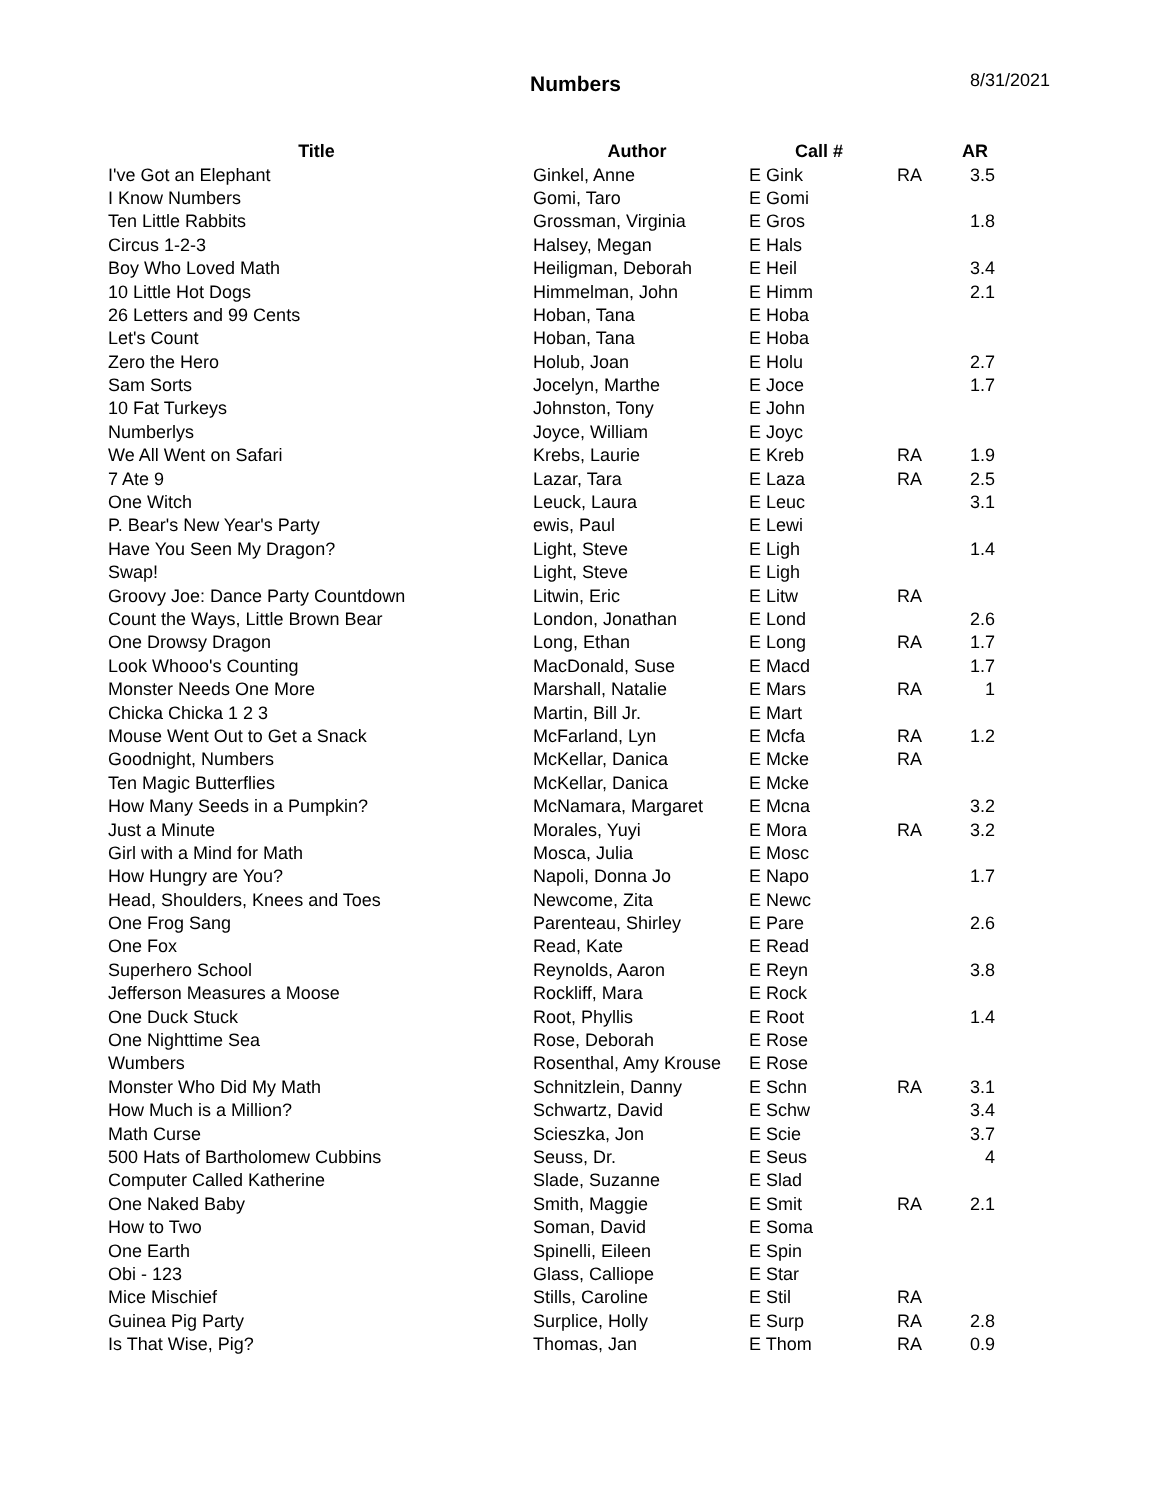Numbers 8/31/2021
| Title | Author | Call # | | AR |
| --- | --- | --- | --- | --- |
| I've Got an Elephant | Ginkel, Anne | E Gink | RA | 3.5 |
| I Know Numbers | Gomi, Taro | E Gomi | | |
| Ten Little Rabbits | Grossman, Virginia | E Gros | | 1.8 |
| Circus 1-2-3 | Halsey, Megan | E Hals | | |
| Boy Who Loved Math | Heiligman, Deborah | E Heil | | 3.4 |
| 10 Little Hot Dogs | Himmelman, John | E Himm | | 2.1 |
| 26 Letters and 99 Cents | Hoban, Tana | E Hoba | | |
| Let's Count | Hoban, Tana | E Hoba | | |
| Zero the Hero | Holub, Joan | E Holu | | 2.7 |
| Sam Sorts | Jocelyn, Marthe | E Joce | | 1.7 |
| 10 Fat Turkeys | Johnston, Tony | E John | | |
| Numberlys | Joyce, William | E Joyc | | |
| We All Went on Safari | Krebs, Laurie | E Kreb | RA | 1.9 |
| 7 Ate 9 | Lazar, Tara | E Laza | RA | 2.5 |
| One Witch | Leuck, Laura | E Leuc | | 3.1 |
| P. Bear's New Year's Party | ewis, Paul | E Lewi | | |
| Have You Seen My Dragon? | Light, Steve | E Ligh | | 1.4 |
| Swap! | Light, Steve | E Ligh | | |
| Groovy Joe: Dance Party Countdown | Litwin, Eric | E Litw | RA | |
| Count the Ways, Little Brown Bear | London, Jonathan | E Lond | | 2.6 |
| One Drowsy Dragon | Long, Ethan | E Long | RA | 1.7 |
| Look Whooo's Counting | MacDonald, Suse | E Macd | | 1.7 |
| Monster Needs One More | Marshall, Natalie | E Mars | RA | 1 |
| Chicka Chicka 1 2 3 | Martin, Bill Jr. | E Mart | | |
| Mouse Went Out to Get a Snack | McFarland, Lyn | E Mcfa | RA | 1.2 |
| Goodnight, Numbers | McKellar, Danica | E Mcke | RA | |
| Ten Magic Butterflies | McKellar, Danica | E Mcke | | |
| How Many Seeds in a Pumpkin? | McNamara, Margaret | E Mcna | | 3.2 |
| Just a Minute | Morales, Yuyi | E Mora | RA | 3.2 |
| Girl with a Mind for Math | Mosca, Julia | E Mosc | | |
| How Hungry are You? | Napoli, Donna Jo | E Napo | | 1.7 |
| Head, Shoulders, Knees and Toes | Newcome, Zita | E Newc | | |
| One Frog Sang | Parenteau, Shirley | E Pare | | 2.6 |
| One Fox | Read, Kate | E Read | | |
| Superhero School | Reynolds, Aaron | E Reyn | | 3.8 |
| Jefferson Measures a Moose | Rockliff, Mara | E Rock | | |
| One Duck Stuck | Root, Phyllis | E Root | | 1.4 |
| One Nighttime Sea | Rose, Deborah | E Rose | | |
| Wumbers | Rosenthal, Amy Krouse | E Rose | | |
| Monster Who Did My Math | Schnitzlein, Danny | E Schn | RA | 3.1 |
| How Much is a Million? | Schwartz, David | E Schw | | 3.4 |
| Math Curse | Scieszka, Jon | E Scie | | 3.7 |
| 500 Hats of Bartholomew Cubbins | Seuss, Dr. | E Seus | | 4 |
| Computer Called Katherine | Slade, Suzanne | E Slad | | |
| One Naked Baby | Smith, Maggie | E Smit | RA | 2.1 |
| How to Two | Soman, David | E Soma | | |
| One Earth | Spinelli, Eileen | E Spin | | |
| Obi - 123 | Glass, Calliope | E Star | | |
| Mice Mischief | Stills, Caroline | E Stil | RA | |
| Guinea Pig Party | Surplice, Holly | E Surp | RA | 2.8 |
| Is That Wise, Pig? | Thomas, Jan | E Thom | RA | 0.9 |